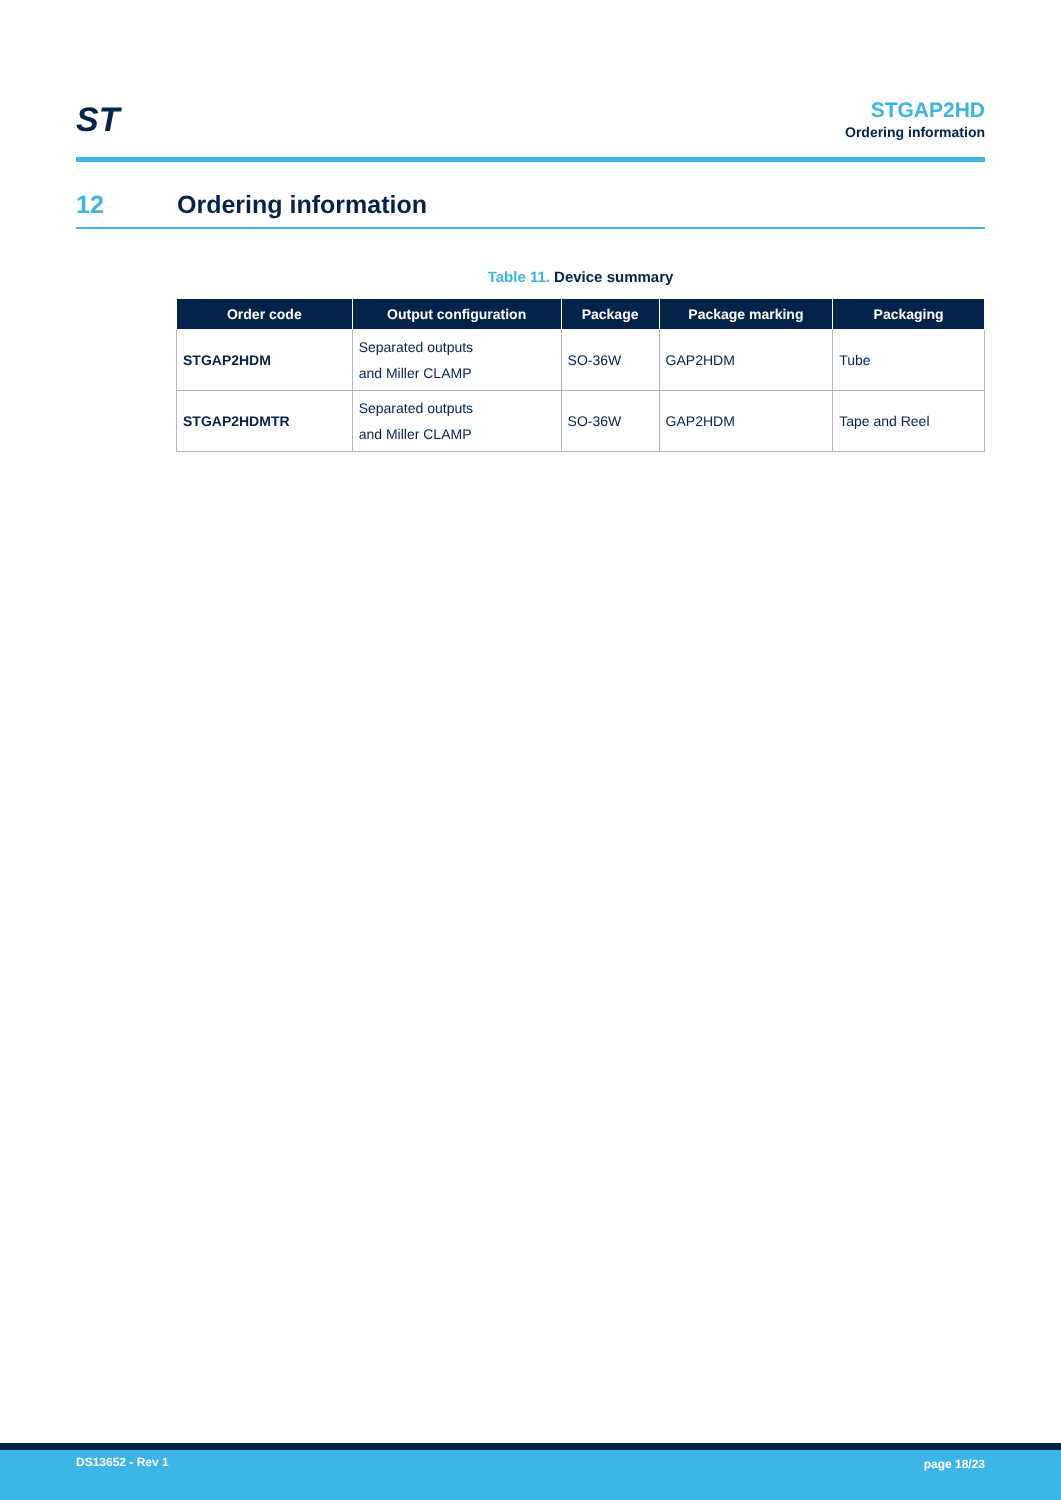ST
STGAP2HD
Ordering information
12 Ordering information
Table 11. Device summary
| Order code | Output configuration | Package | Package marking | Packaging |
| --- | --- | --- | --- | --- |
| STGAP2HDM | Separated outputs and Miller CLAMP | SO-36W | GAP2HDM | Tube |
| STGAP2HDMTR | Separated outputs and Miller CLAMP | SO-36W | GAP2HDM | Tape and Reel |
DS13652 - Rev 1 page 18/23